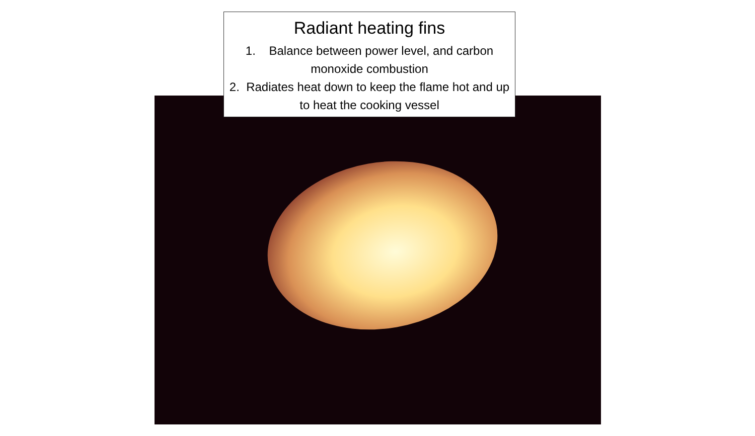Radiant heating fins
1. Balance between power level, and carbon monoxide combustion
2. Radiates heat down to keep the flame hot and up to heat the cooking vessel